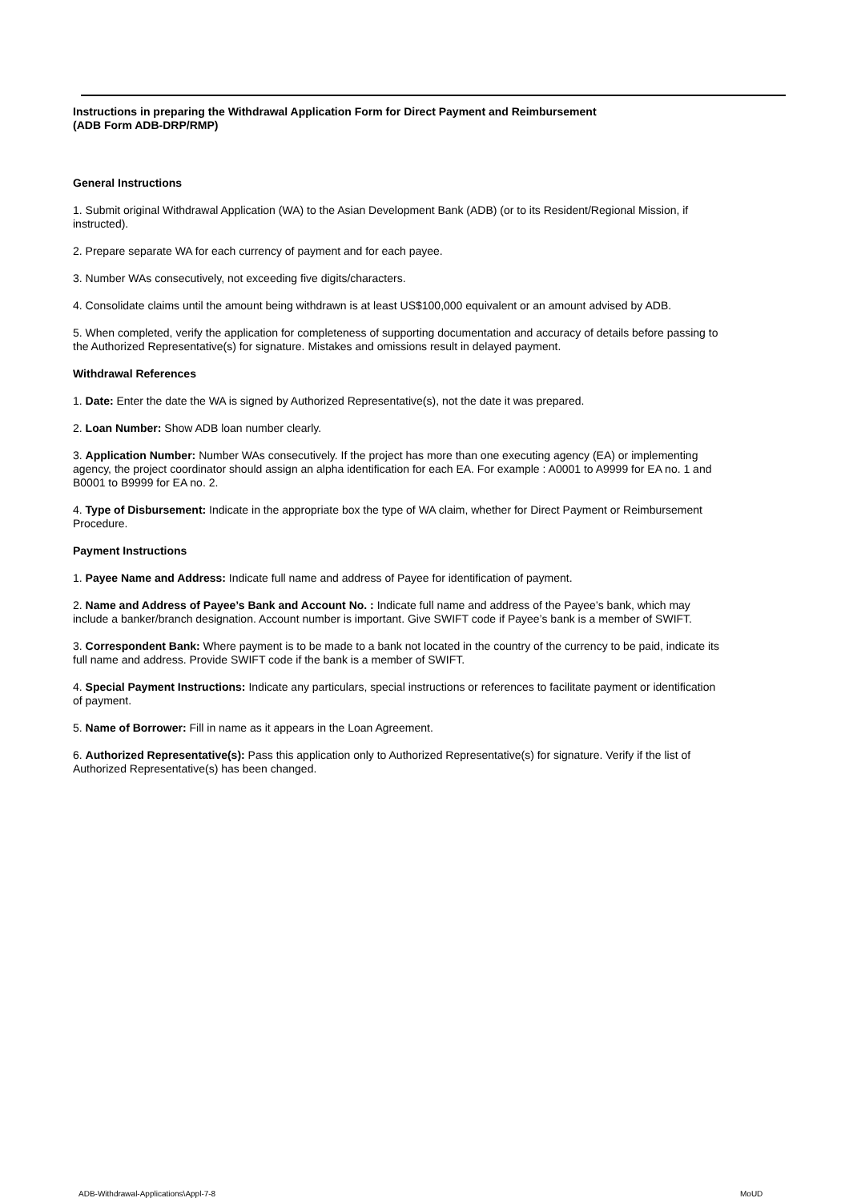Instructions in preparing the Withdrawal Application Form for Direct Payment and Reimbursement
(ADB Form ADB-DRP/RMP)
General Instructions
1. Submit original Withdrawal Application (WA) to the Asian Development Bank (ADB) (or to its Resident/Regional Mission, if instructed).
2. Prepare separate WA for each currency of payment and for each payee.
3. Number WAs consecutively, not exceeding five digits/characters.
4. Consolidate claims until the amount being withdrawn is at least US$100,000 equivalent or an amount advised by ADB.
5. When completed, verify the application for completeness of supporting documentation and accuracy of details before passing to the Authorized Representative(s) for signature. Mistakes and omissions result in delayed payment.
Withdrawal References
1. Date: Enter the date the WA is signed by Authorized Representative(s), not the date it was prepared.
2. Loan Number: Show ADB loan number clearly.
3. Application Number: Number WAs consecutively. If the project has more than one executing agency (EA) or implementing agency, the project coordinator should assign an alpha identification for each EA. For example : A0001 to A9999 for EA no. 1 and B0001 to B9999 for EA no. 2.
4. Type of Disbursement: Indicate in the appropriate box the type of WA claim, whether for Direct Payment or Reimbursement Procedure.
Payment Instructions
1. Payee Name and Address: Indicate full name and address of Payee for identification of payment.
2. Name and Address of Payee’s Bank and Account No. : Indicate full name and address of the Payee’s bank, which may include a banker/branch designation. Account number is important. Give SWIFT code if Payee’s bank is a member of SWIFT.
3. Correspondent Bank: Where payment is to be made to a bank not located in the country of the currency to be paid, indicate its full name and address. Provide SWIFT code if the bank is a member of SWIFT.
4. Special Payment Instructions: Indicate any particulars, special instructions or references to facilitate payment or identification of payment.
5. Name of Borrower: Fill in name as it appears in the Loan Agreement.
6. Authorized Representative(s): Pass this application only to Authorized Representative(s) for signature. Verify if the list of Authorized Representative(s) has been changed.
ADB-Withdrawal-Applications\Appl-7-8
MoUD